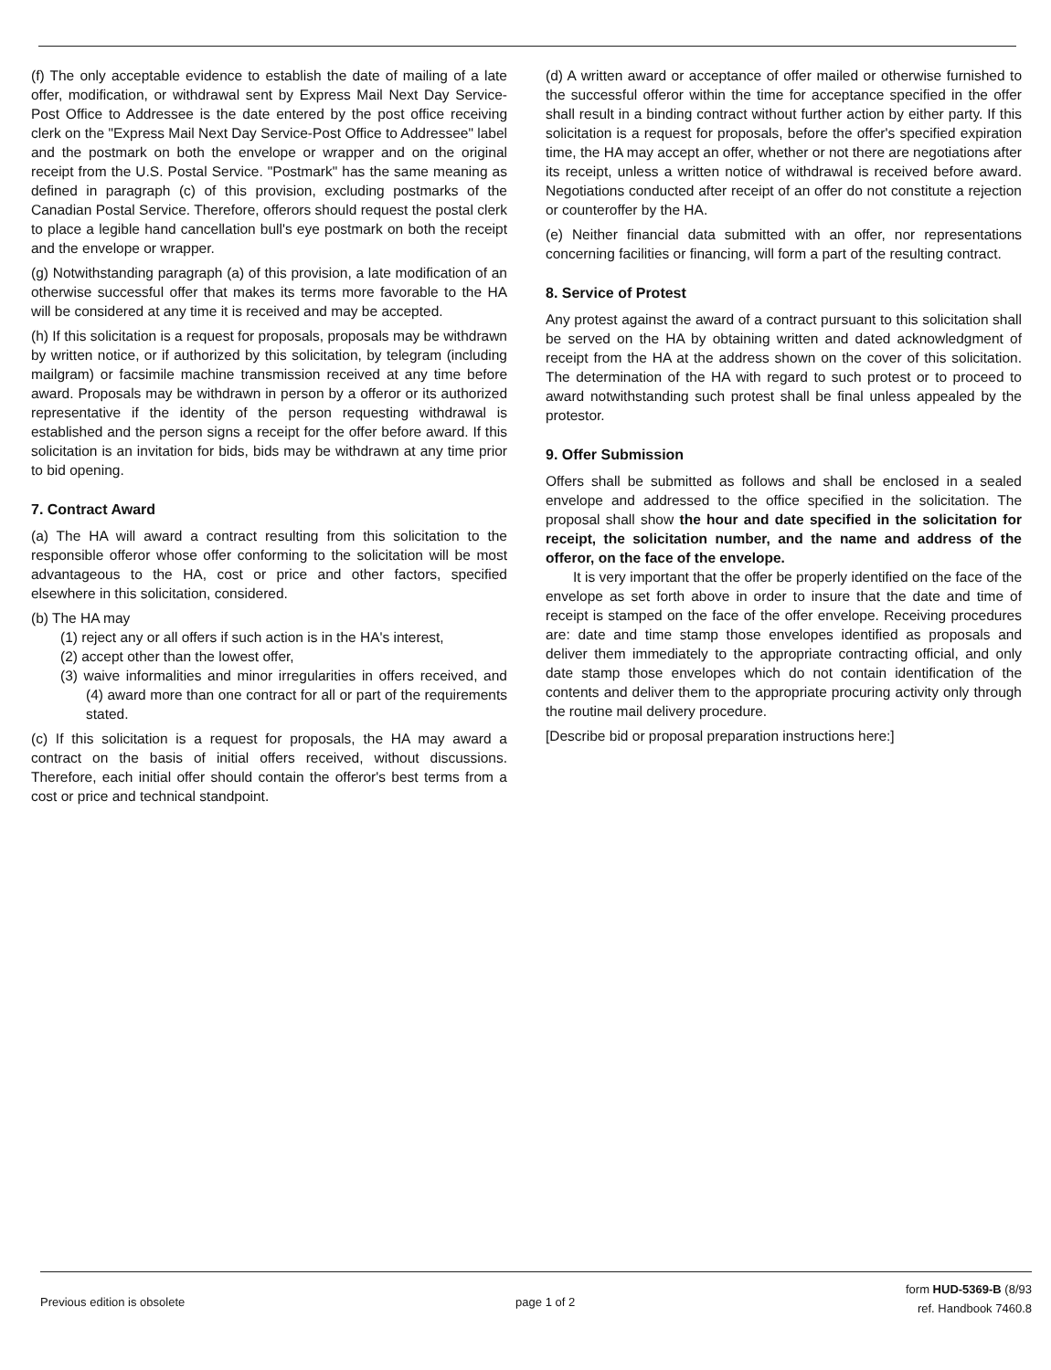(f) The only acceptable evidence to establish the date of mailing of a late offer, modification, or withdrawal sent by Express Mail Next Day Service-Post Office to Addressee is the date entered by the post office receiving clerk on the "Express Mail Next Day Service-Post Office to Addressee" label and the postmark on both the envelope or wrapper and on the original receipt from the U.S. Postal Service. "Postmark" has the same meaning as defined in paragraph (c) of this provision, excluding postmarks of the Canadian Postal Service. Therefore, offerors should request the postal clerk to place a legible hand cancellation bull's eye postmark on both the receipt and the envelope or wrapper.
(g) Notwithstanding paragraph (a) of this provision, a late modification of an otherwise successful offer that makes its terms more favorable to the HA will be considered at any time it is received and may be accepted.
(h) If this solicitation is a request for proposals, proposals may be withdrawn by written notice, or if authorized by this solicitation, by telegram (including mailgram) or facsimile machine transmission received at any time before award. Proposals may be withdrawn in person by a offeror or its authorized representative if the identity of the person requesting withdrawal is established and the person signs a receipt for the offer before award. If this solicitation is an invitation for bids, bids may be withdrawn at any time prior to bid opening.
7. Contract Award
(a) The HA will award a contract resulting from this solicitation to the responsible offeror whose offer conforming to the solicitation will be most advantageous to the HA, cost or price and other factors, specified elsewhere in this solicitation, considered.
(b) The HA may
(1) reject any or all offers if such action is in the HA's interest,
(2) accept other than the lowest offer,
(3) waive informalities and minor irregularities in offers received, and (4) award more than one contract for all or part of the requirements stated.
(c) If this solicitation is a request for proposals, the HA may award a contract on the basis of initial offers received, without discussions. Therefore, each initial offer should contain the offeror's best terms from a cost or price and technical standpoint.
(d) A written award or acceptance of offer mailed or otherwise furnished to the successful offeror within the time for acceptance specified in the offer shall result in a binding contract without further action by either party. If this solicitation is a request for proposals, before the offer's specified expiration time, the HA may accept an offer, whether or not there are negotiations after its receipt, unless a written notice of withdrawal is received before award. Negotiations conducted after receipt of an offer do not constitute a rejection or counteroffer by the HA.
(e) Neither financial data submitted with an offer, nor representations concerning facilities or financing, will form a part of the resulting contract.
8. Service of Protest
Any protest against the award of a contract pursuant to this solicitation shall be served on the HA by obtaining written and dated acknowledgment of receipt from the HA at the address shown on the cover of this solicitation. The determination of the HA with regard to such protest or to proceed to award notwithstanding such protest shall be final unless appealed by the protestor.
9. Offer Submission
Offers shall be submitted as follows and shall be enclosed in a sealed envelope and addressed to the office specified in the solicitation. The proposal shall show the hour and date specified in the solicitation for receipt, the solicitation number, and the name and address of the offeror, on the face of the envelope.
It is very important that the offer be properly identified on the face of the envelope as set forth above in order to insure that the date and time of receipt is stamped on the face of the offer envelope. Receiving procedures are: date and time stamp those envelopes identified as proposals and deliver them immediately to the appropriate contracting official, and only date stamp those envelopes which do not contain identification of the contents and deliver them to the appropriate procuring activity only through the routine mail delivery procedure.
[Describe bid or proposal preparation instructions here:]
Previous edition is obsolete page 1 of 2 form HUD-5369-B (8/93
ref. Handbook 7460.8